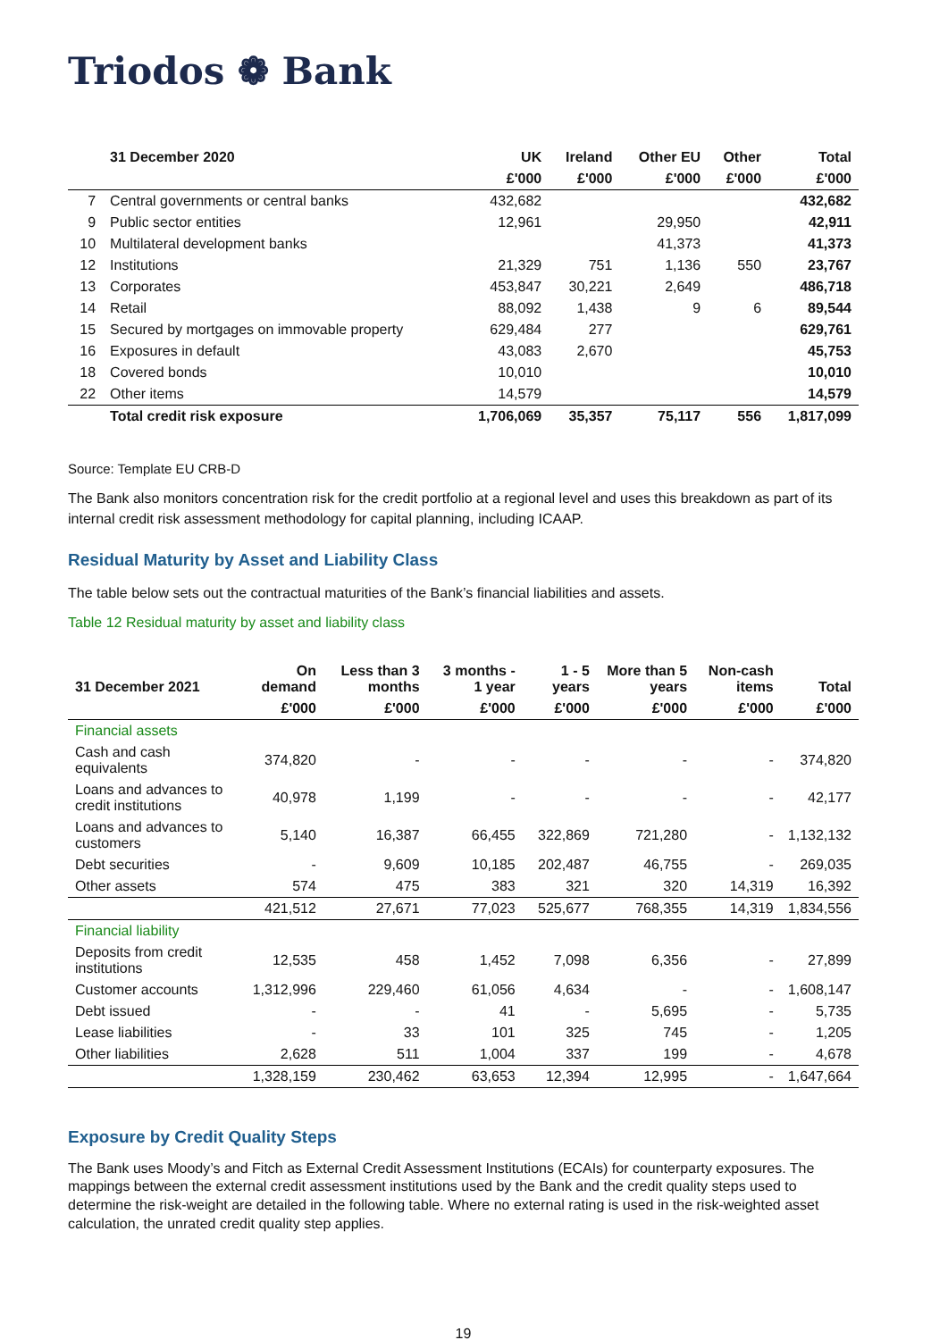Triodos ❁ Bank
| | 31 December 2020 | UK | Ireland | Other EU | Other | Total |
| --- | --- | --- | --- | --- | --- | --- |
| | | £'000 | £'000 | £'000 | £'000 | £'000 |
| 7 | Central governments or central banks | 432,682 | | | | 432,682 |
| 9 | Public sector entities | 12,961 | | 29,950 | | 42,911 |
| 10 | Multilateral development banks | | | 41,373 | | 41,373 |
| 12 | Institutions | 21,329 | 751 | 1,136 | 550 | 23,767 |
| 13 | Corporates | 453,847 | 30,221 | 2,649 | | 486,718 |
| 14 | Retail | 88,092 | 1,438 | 9 | 6 | 89,544 |
| 15 | Secured by mortgages on immovable property | 629,484 | 277 | | | 629,761 |
| 16 | Exposures in default | 43,083 | 2,670 | | | 45,753 |
| 18 | Covered bonds | 10,010 | | | | 10,010 |
| 22 | Other items | 14,579 | | | | 14,579 |
| | Total credit risk exposure | 1,706,069 | 35,357 | 75,117 | 556 | 1,817,099 |
Source: Template EU CRB-D
The Bank also monitors concentration risk for the credit portfolio at a regional level and uses this breakdown as part of its internal credit risk assessment methodology for capital planning, including ICAAP.
Residual Maturity by Asset and Liability Class
The table below sets out the contractual maturities of the Bank’s financial liabilities and assets.
Table 12 Residual maturity by asset and liability class
| 31 December 2021 | On demand | Less than 3 months | 3 months - 1 year | 1 - 5 years | More than 5 years | Non-cash items | Total |
| --- | --- | --- | --- | --- | --- | --- | --- |
| | £'000 | £'000 | £'000 | £'000 | £'000 | £'000 | £'000 |
| Financial assets | | | | | | | |
| Cash and cash equivalents | 374,820 | - | - | - | - | - | 374,820 |
| Loans and advances to credit institutions | 40,978 | 1,199 | - | - | - | - | 42,177 |
| Loans and advances to customers | 5,140 | 16,387 | 66,455 | 322,869 | 721,280 | - | 1,132,132 |
| Debt securities | - | 9,609 | 10,185 | 202,487 | 46,755 | - | 269,035 |
| Other assets | 574 | 475 | 383 | 321 | 320 | 14,319 | 16,392 |
| | 421,512 | 27,671 | 77,023 | 525,677 | 768,355 | 14,319 | 1,834,556 |
| Financial liability | | | | | | | |
| Deposits from credit institutions | 12,535 | 458 | 1,452 | 7,098 | 6,356 | - | 27,899 |
| Customer accounts | 1,312,996 | 229,460 | 61,056 | 4,634 | - | - | 1,608,147 |
| Debt issued | - | - | 41 | - | 5,695 | - | 5,735 |
| Lease liabilities | - | 33 | 101 | 325 | 745 | - | 1,205 |
| Other liabilities | 2,628 | 511 | 1,004 | 337 | 199 | - | 4,678 |
| | 1,328,159 | 230,462 | 63,653 | 12,394 | 12,995 | - | 1,647,664 |
Exposure by Credit Quality Steps
The Bank uses Moody’s and Fitch as External Credit Assessment Institutions (ECAIs) for counterparty exposures. The mappings between the external credit assessment institutions used by the Bank and the credit quality steps used to determine the risk-weight are detailed in the following table. Where no external rating is used in the risk-weighted asset calculation, the unrated credit quality step applies.
19